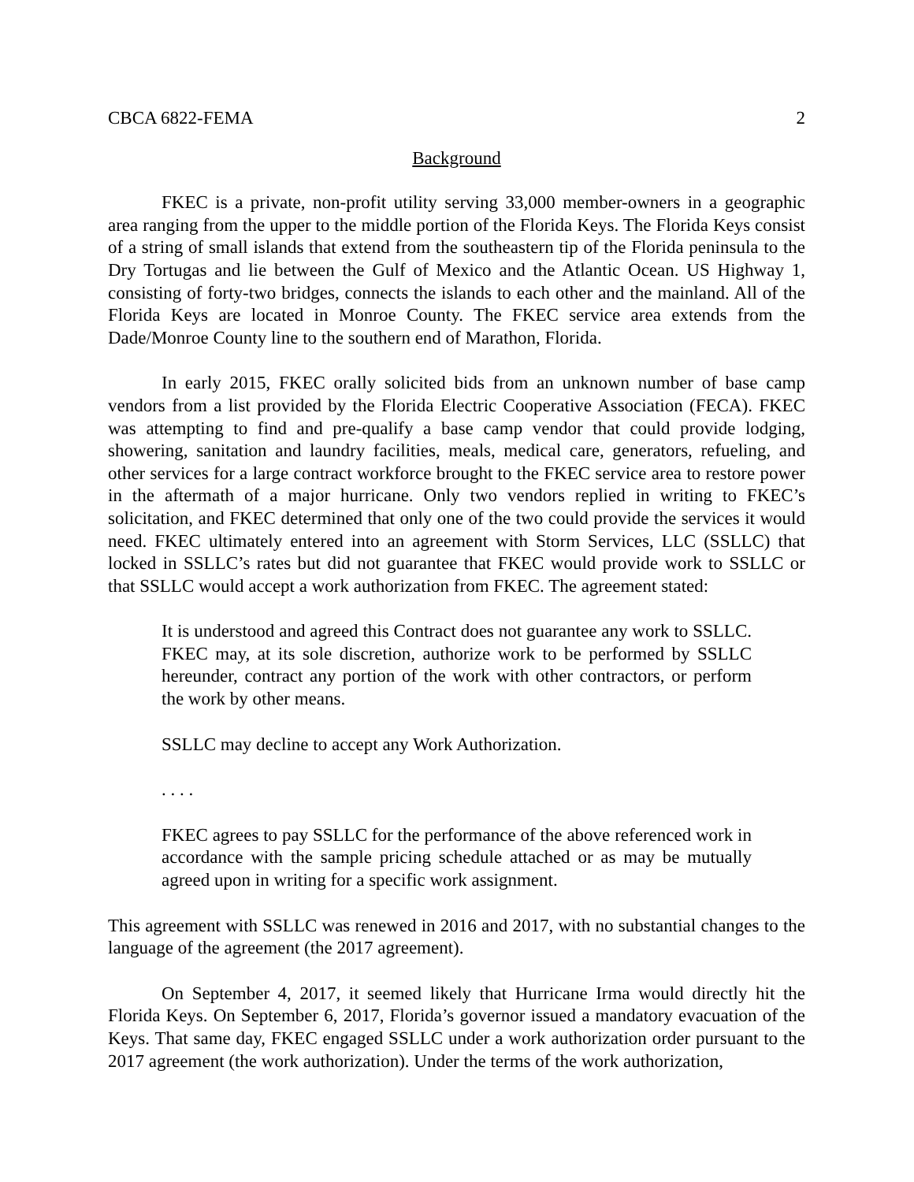CBCA 6822-FEMA 2
Background
FKEC is a private, non-profit utility serving 33,000 member-owners in a geographic area ranging from the upper to the middle portion of the Florida Keys. The Florida Keys consist of a string of small islands that extend from the southeastern tip of the Florida peninsula to the Dry Tortugas and lie between the Gulf of Mexico and the Atlantic Ocean. US Highway 1, consisting of forty-two bridges, connects the islands to each other and the mainland. All of the Florida Keys are located in Monroe County. The FKEC service area extends from the Dade/Monroe County line to the southern end of Marathon, Florida.
In early 2015, FKEC orally solicited bids from an unknown number of base camp vendors from a list provided by the Florida Electric Cooperative Association (FECA). FKEC was attempting to find and pre-qualify a base camp vendor that could provide lodging, showering, sanitation and laundry facilities, meals, medical care, generators, refueling, and other services for a large contract workforce brought to the FKEC service area to restore power in the aftermath of a major hurricane. Only two vendors replied in writing to FKEC’s solicitation, and FKEC determined that only one of the two could provide the services it would need. FKEC ultimately entered into an agreement with Storm Services, LLC (SSLLC) that locked in SSLLC’s rates but did not guarantee that FKEC would provide work to SSLLC or that SSLLC would accept a work authorization from FKEC. The agreement stated:
It is understood and agreed this Contract does not guarantee any work to SSLLC. FKEC may, at its sole discretion, authorize work to be performed by SSLLC hereunder, contract any portion of the work with other contractors, or perform the work by other means.
SSLLC may decline to accept any Work Authorization.
. . . .
FKEC agrees to pay SSLLC for the performance of the above referenced work in accordance with the sample pricing schedule attached or as may be mutually agreed upon in writing for a specific work assignment.
This agreement with SSLLC was renewed in 2016 and 2017, with no substantial changes to the language of the agreement (the 2017 agreement).
On September 4, 2017, it seemed likely that Hurricane Irma would directly hit the Florida Keys. On September 6, 2017, Florida’s governor issued a mandatory evacuation of the Keys. That same day, FKEC engaged SSLLC under a work authorization order pursuant to the 2017 agreement (the work authorization). Under the terms of the work authorization,